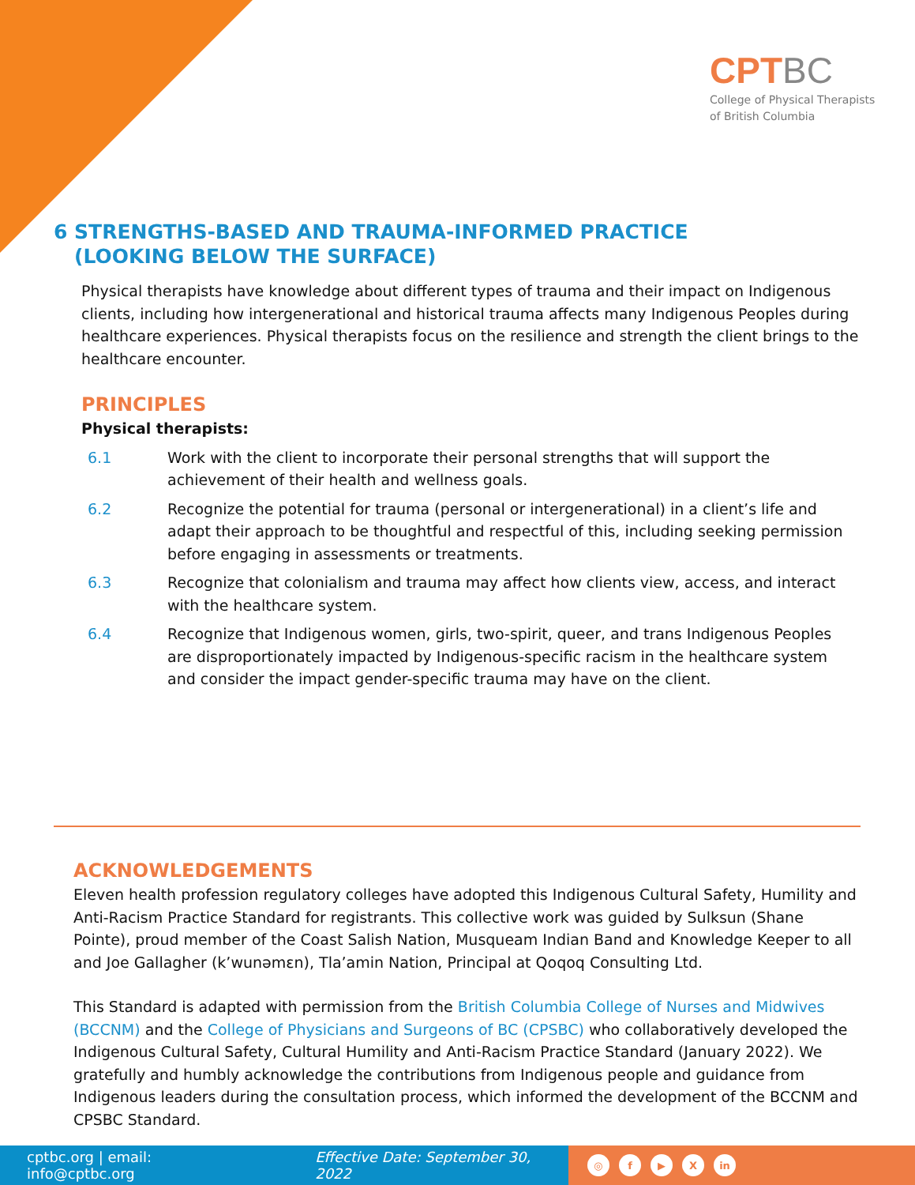CPTBC
College of Physical Therapists
of British Columbia
6 STRENGTHS-BASED AND TRAUMA-INFORMED PRACTICE
(LOOKING BELOW THE SURFACE)
Physical therapists have knowledge about different types of trauma and their impact on Indigenous clients, including how intergenerational and historical trauma affects many Indigenous Peoples during healthcare experiences. Physical therapists focus on the resilience and strength the client brings to the healthcare encounter.
PRINCIPLES
Physical therapists:
6.1 Work with the client to incorporate their personal strengths that will support the achievement of their health and wellness goals.
6.2 Recognize the potential for trauma (personal or intergenerational) in a client’s life and adapt their approach to be thoughtful and respectful of this, including seeking permission before engaging in assessments or treatments.
6.3 Recognize that colonialism and trauma may affect how clients view, access, and interact with the healthcare system.
6.4 Recognize that Indigenous women, girls, two-spirit, queer, and trans Indigenous Peoples are disproportionately impacted by Indigenous-specific racism in the healthcare system and consider the impact gender-specific trauma may have on the client.
ACKNOWLEDGEMENTS
Eleven health profession regulatory colleges have adopted this Indigenous Cultural Safety, Humility and Anti-Racism Practice Standard for registrants. This collective work was guided by Sulksun (Shane Pointe), proud member of the Coast Salish Nation, Musqueam Indian Band and Knowledge Keeper to all and Joe Gallagher (k’wunəmɛn), Tla’amin Nation, Principal at Qoqoq Consulting Ltd.
This Standard is adapted with permission from the British Columbia College of Nurses and Midwives (BCCNM) and the College of Physicians and Surgeons of BC (CPSBC) who collaboratively developed the Indigenous Cultural Safety, Cultural Humility and Anti-Racism Practice Standard (January 2022). We gratefully and humbly acknowledge the contributions from Indigenous people and guidance from Indigenous leaders during the consultation process, which informed the development of the BCCNM and CPSBC Standard.
cptbc.org | email: info@cptbc.org Effective Date: September 30, 2022
◎ f ▶ X in